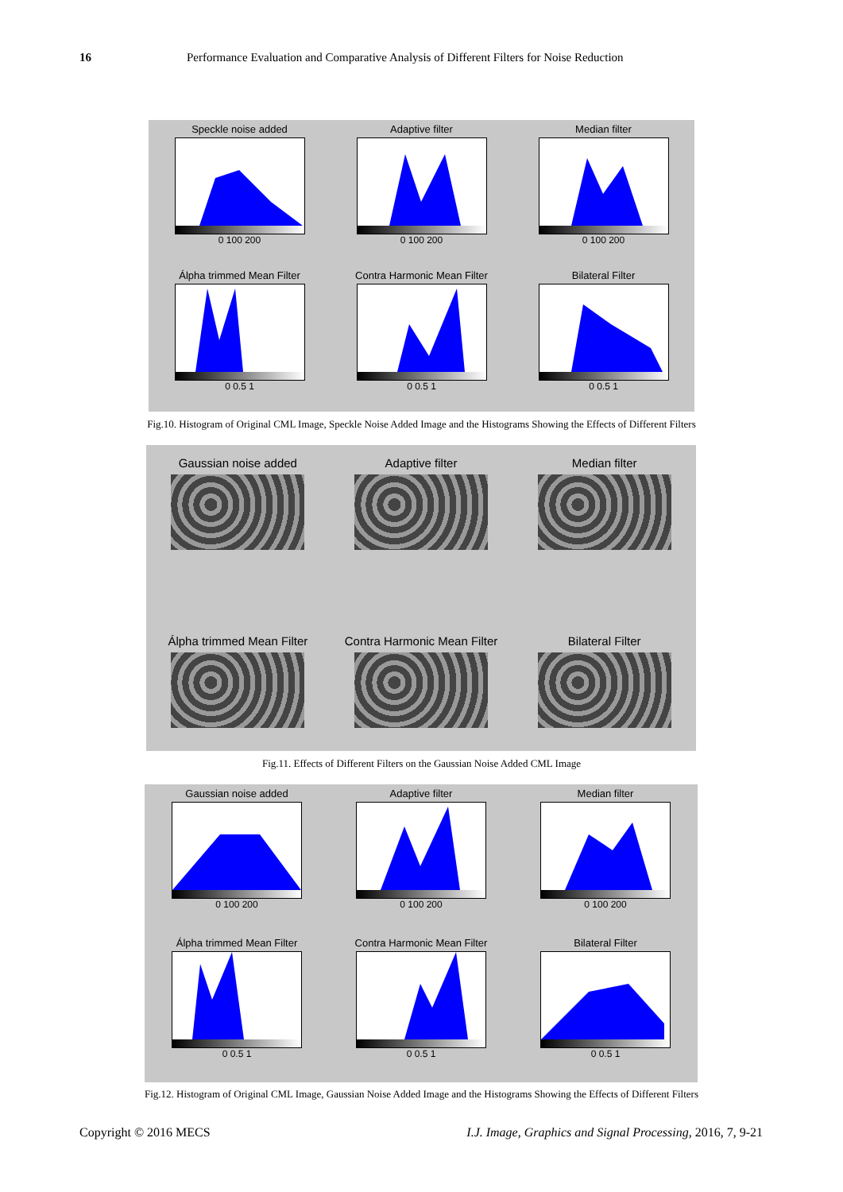16 Performance Evaluation and Comparative Analysis of Different Filters for Noise Reduction
Speckle noise added
0 100 200
Adaptive filter
0 100 200
Median filter
0 100 200
Álpha trimmed Mean Filter
0 0.5 1
Contra Harmonic Mean Filter
0 0.5 1
Bilateral Filter
0 0.5 1
Fig.10. Histogram of Original CML Image, Speckle Noise Added Image and the Histograms Showing the Effects of Different Filters
Gaussian noise added
Adaptive filter
Median filter
Álpha trimmed Mean Filter
Contra Harmonic Mean Filter
Bilateral Filter
Fig.11. Effects of Different Filters on the Gaussian Noise Added CML Image
Gaussian noise added
0 100 200
Adaptive filter
0 100 200
Median filter
0 100 200
Álpha trimmed Mean Filter
0 0.5 1
Contra Harmonic Mean Filter
0 0.5 1
Bilateral Filter
0 0.5 1
Fig.12. Histogram of Original CML Image, Gaussian Noise Added Image and the Histograms Showing the Effects of Different Filters
Copyright © 2016 MECS I.J. Image, Graphics and Signal Processing, 2016, 7, 9-21